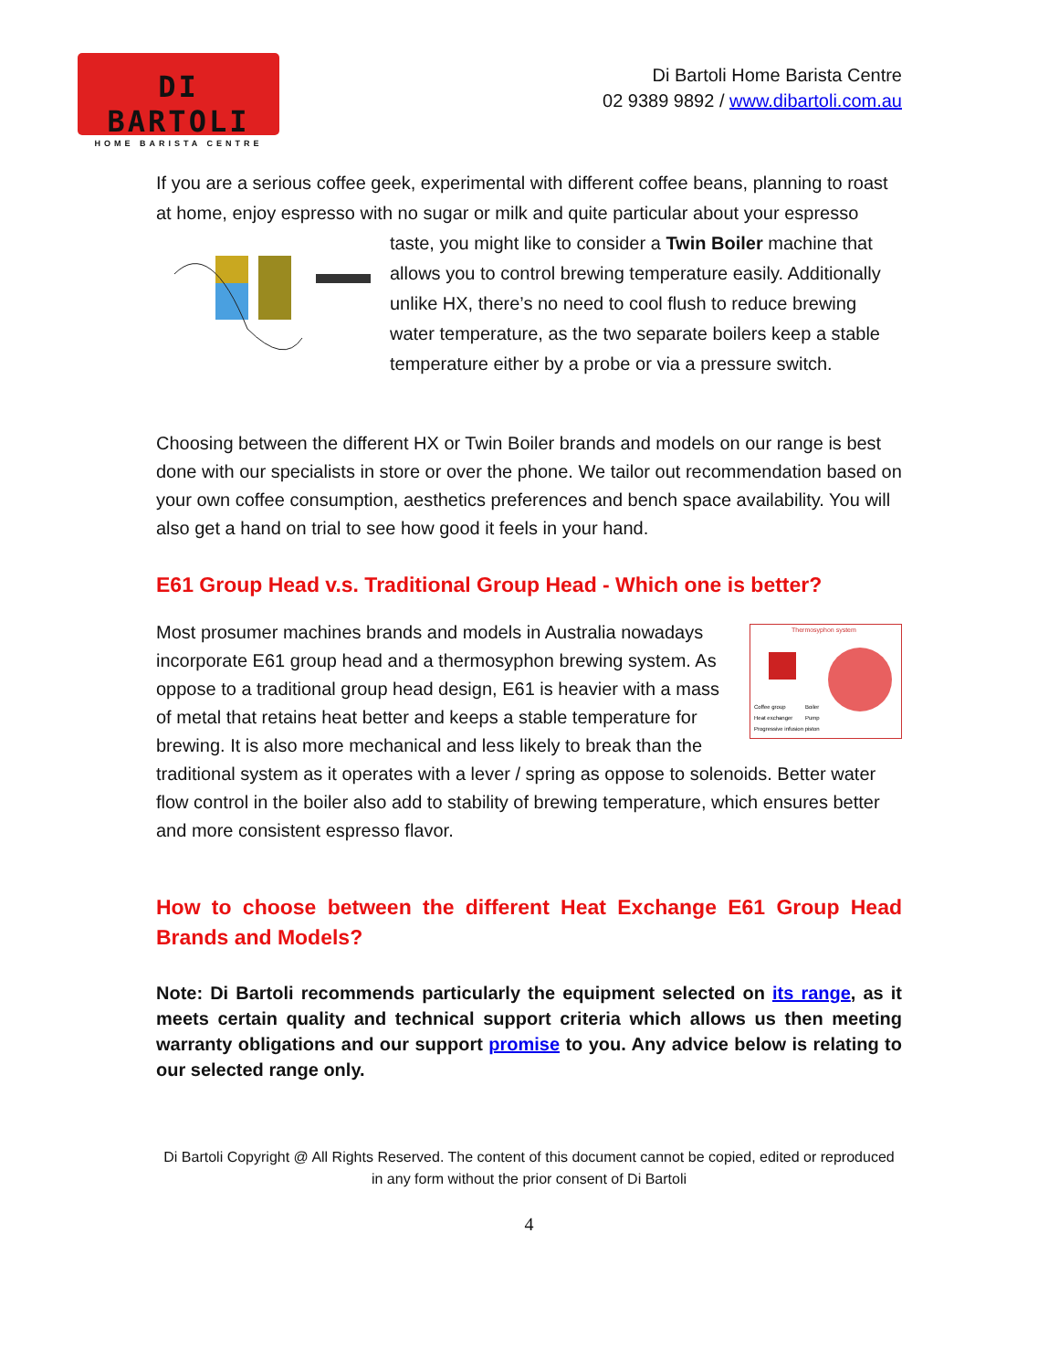DI BARTOLI
HOME BARISTA CENTRE
Di Bartoli Home Barista Centre
02 9389 9892 / www.dibartoli.com.au
If you are a serious coffee geek, experimental with different coffee beans, planning to roast at home, enjoy espresso with no sugar or milk and quite particular about your espresso taste, you might like to consider a Twin Boiler machine that allows you to control brewing temperature easily. Additionally unlike HX, there’s no need to cool flush to reduce brewing water temperature, as the two separate boilers keep a stable temperature either by a probe or via a pressure switch.
Choosing between the different HX or Twin Boiler brands and models on our range is best done with our specialists in store or over the phone. We tailor out recommendation based on your own coffee consumption, aesthetics preferences and bench space availability. You will also get a hand on trial to see how good it feels in your hand.
E61 Group Head v.s. Traditional Group Head - Which one is better?
Thermosyphon system
Coffee group
Boiler
Heat exchanger
Pump
Progressive infusion piston
Most prosumer machines brands and models in Australia nowadays incorporate E61 group head and a thermosyphon brewing system. As oppose to a traditional group head design, E61 is heavier with a mass of metal that retains heat better and keeps a stable temperature for brewing. It is also more mechanical and less likely to break than the traditional system as it operates with a lever / spring as oppose to solenoids. Better water flow control in the boiler also add to stability of brewing temperature, which ensures better and more consistent espresso flavor.
How to choose between the different Heat Exchange E61 Group Head Brands and Models?
Note: Di Bartoli recommends particularly the equipment selected on its range, as it meets certain quality and technical support criteria which allows us then meeting warranty obligations and our support promise to you. Any advice below is relating to our selected range only.
Di Bartoli Copyright @ All Rights Reserved. The content of this document cannot be copied, edited or reproduced in any form without the prior consent of Di Bartoli
4